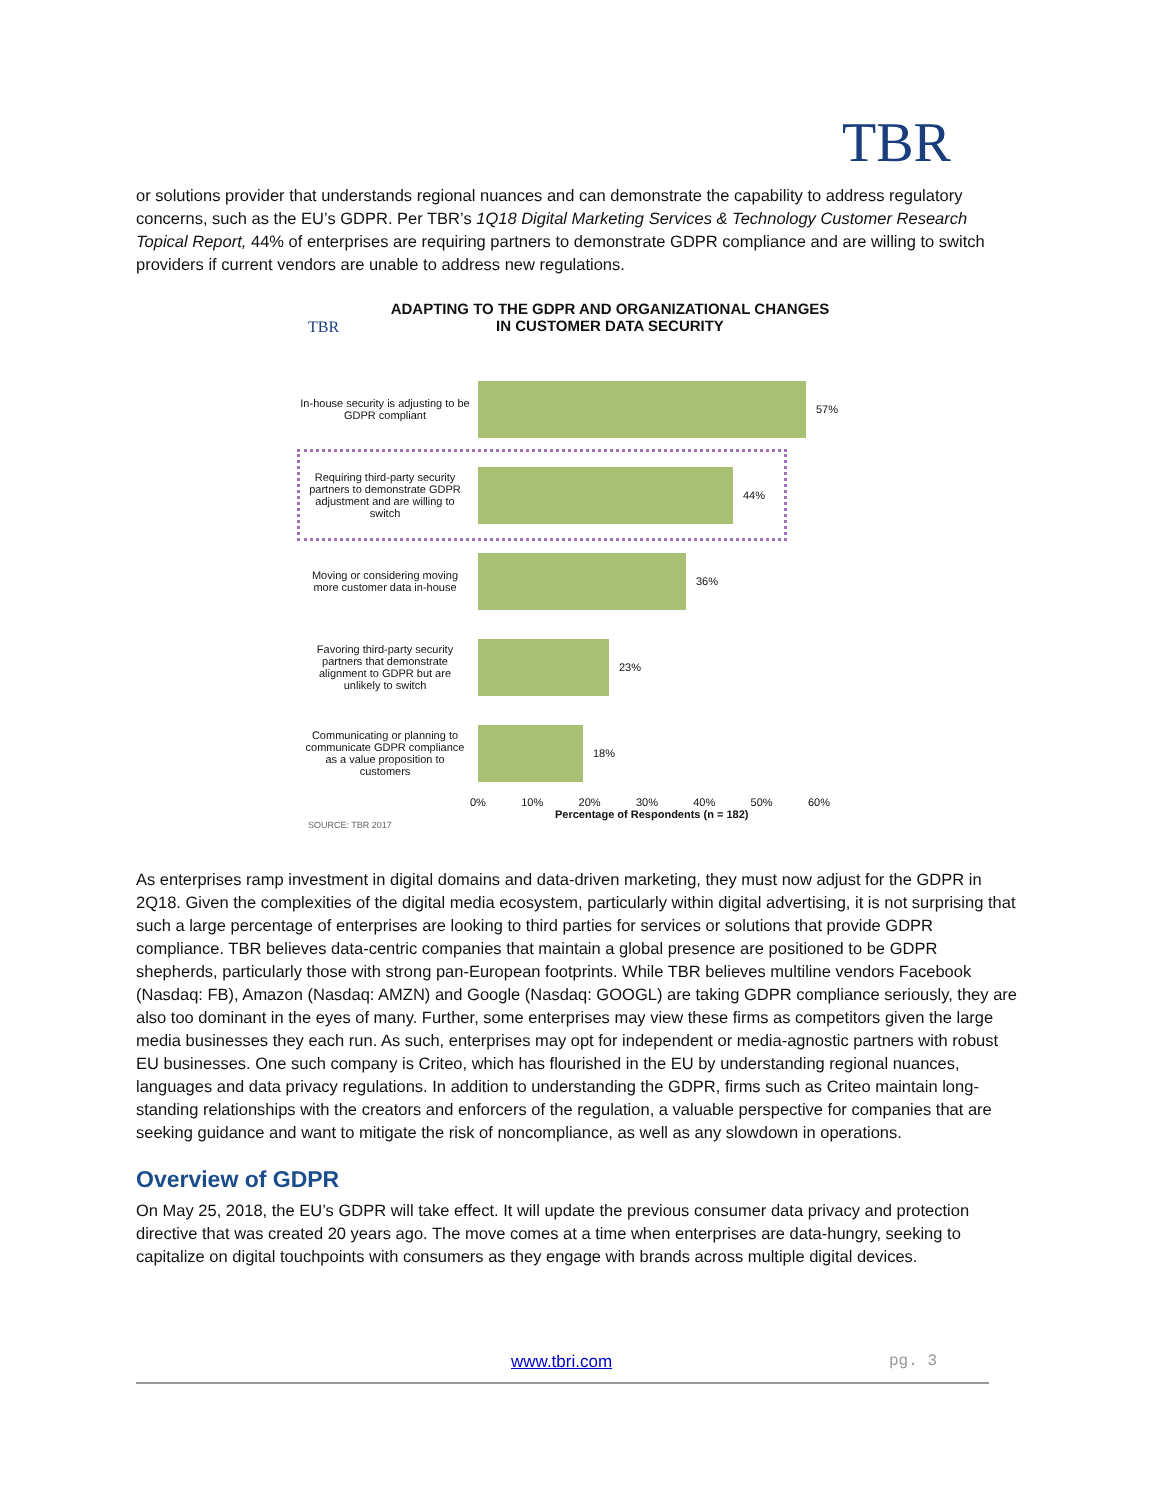TBR
or solutions provider that understands regional nuances and can demonstrate the capability to address regulatory concerns, such as the EU’s GDPR. Per TBR’s 1Q18 Digital Marketing Services & Technology Customer Research Topical Report, 44% of enterprises are requiring partners to demonstrate GDPR compliance and are willing to switch providers if current vendors are unable to address new regulations.
TBR
ADAPTING TO THE GDPR AND ORGANIZATIONAL CHANGES
IN CUSTOMER DATA SECURITY
In-house security is adjusting to be GDPR compliant
57%
Requiring third-party security partners to demonstrate GDPR adjustment and are willing to switch
44%
Moving or considering moving more customer data in-house
36%
Favoring third-party security partners that demonstrate alignment to GDPR but are unlikely to switch
23%
Communicating or planning to communicate GDPR compliance as a value proposition to customers
18%
0% 10% 20% 30% 40% 50% 60%
Percentage of Respondents (n = 182)
SOURCE: TBR 2017
As enterprises ramp investment in digital domains and data-driven marketing, they must now adjust for the GDPR in 2Q18. Given the complexities of the digital media ecosystem, particularly within digital advertising, it is not surprising that such a large percentage of enterprises are looking to third parties for services or solutions that provide GDPR compliance. TBR believes data-centric companies that maintain a global presence are positioned to be GDPR shepherds, particularly those with strong pan-European footprints. While TBR believes multiline vendors Facebook (Nasdaq: FB), Amazon (Nasdaq: AMZN) and Google (Nasdaq: GOOGL) are taking GDPR compliance seriously, they are also too dominant in the eyes of many. Further, some enterprises may view these firms as competitors given the large media businesses they each run. As such, enterprises may opt for independent or media-agnostic partners with robust EU businesses. One such company is Criteo, which has flourished in the EU by understanding regional nuances, languages and data privacy regulations. In addition to understanding the GDPR, firms such as Criteo maintain long-standing relationships with the creators and enforcers of the regulation, a valuable perspective for companies that are seeking guidance and want to mitigate the risk of noncompliance, as well as any slowdown in operations.
Overview of GDPR
On May 25, 2018, the EU’s GDPR will take effect. It will update the previous consumer data privacy and protection directive that was created 20 years ago. The move comes at a time when enterprises are data-hungry, seeking to capitalize on digital touchpoints with consumers as they engage with brands across multiple digital devices.
www.tbri.com pg. 3